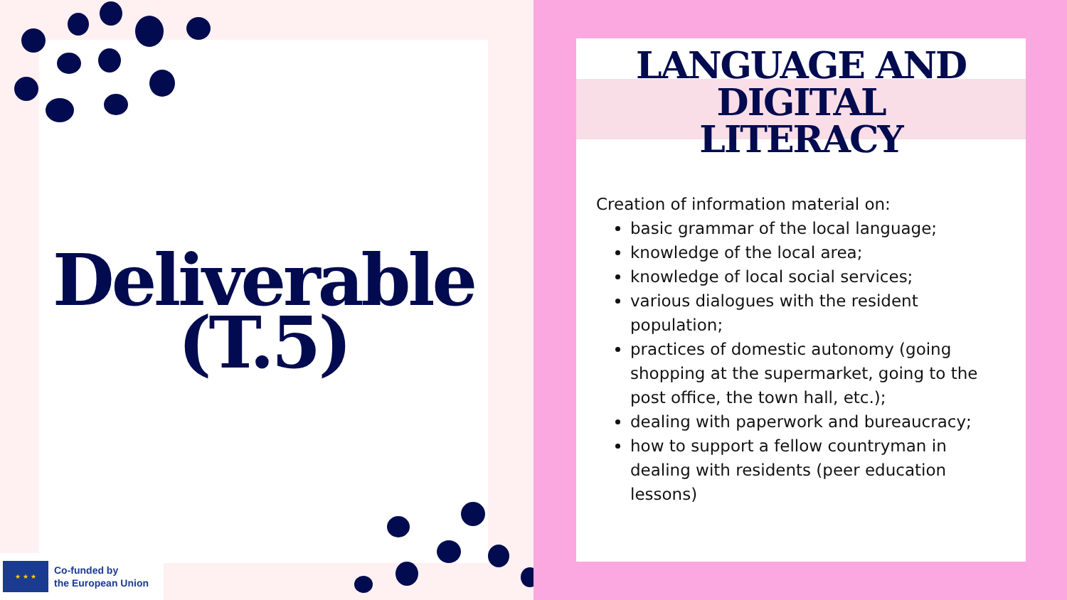Deliverable
(T.5)
★ ★ ★
Co-funded by
the European Union
LANGUAGE AND
DIGITAL
LITERACY
Creation of information material on:
basic grammar of the local language;
knowledge of the local area;
knowledge of local social services;
various dialogues with the resident population;
practices of domestic autonomy (going shopping at the supermarket, going to the post office, the town hall, etc.);
dealing with paperwork and bureaucracy;
how to support a fellow countryman in dealing with residents (peer education lessons)